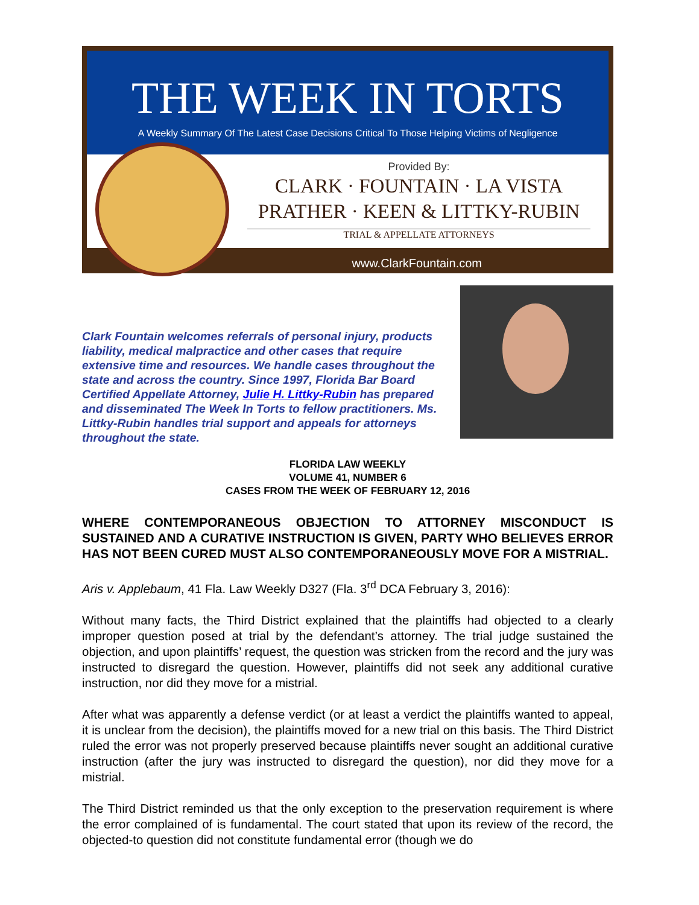THE WEEK IN TORTS
A Weekly Summary Of The Latest Case Decisions Critical To Those Helping Victims of Negligence
Provided By:
CLARK · FOUNTAIN · LA VISTA
PRATHER · KEEN & LITTKY-RUBIN
TRIAL & APPELLATE ATTORNEYS
www.ClarkFountain.com
Clark Fountain welcomes referrals of personal injury, products liability, medical malpractice and other cases that require extensive time and resources. We handle cases throughout the state and across the country. Since 1997, Florida Bar Board Certified Appellate Attorney, Julie H. Littky-Rubin has prepared and disseminated The Week In Torts to fellow practitioners. Ms. Littky-Rubin handles trial support and appeals for attorneys throughout the state.
FLORIDA LAW WEEKLY
VOLUME 41, NUMBER 6
CASES FROM THE WEEK OF FEBRUARY 12, 2016
WHERE CONTEMPORANEOUS OBJECTION TO ATTORNEY MISCONDUCT IS SUSTAINED AND A CURATIVE INSTRUCTION IS GIVEN, PARTY WHO BELIEVES ERROR HAS NOT BEEN CURED MUST ALSO CONTEMPORANEOUSLY MOVE FOR A MISTRIAL.
Aris v. Applebaum, 41 Fla. Law Weekly D327 (Fla. 3<sup>rd</sup> DCA February 3, 2016):
Without many facts, the Third District explained that the plaintiffs had objected to a clearly improper question posed at trial by the defendant’s attorney. The trial judge sustained the objection, and upon plaintiffs’ request, the question was stricken from the record and the jury was instructed to disregard the question. However, plaintiffs did not seek any additional curative instruction, nor did they move for a mistrial.
After what was apparently a defense verdict (or at least a verdict the plaintiffs wanted to appeal, it is unclear from the decision), the plaintiffs moved for a new trial on this basis. The Third District ruled the error was not properly preserved because plaintiffs never sought an additional curative instruction (after the jury was instructed to disregard the question), nor did they move for a mistrial.
The Third District reminded us that the only exception to the preservation requirement is where the error complained of is fundamental. The court stated that upon its review of the record, the objected-to question did not constitute fundamental error (though we do